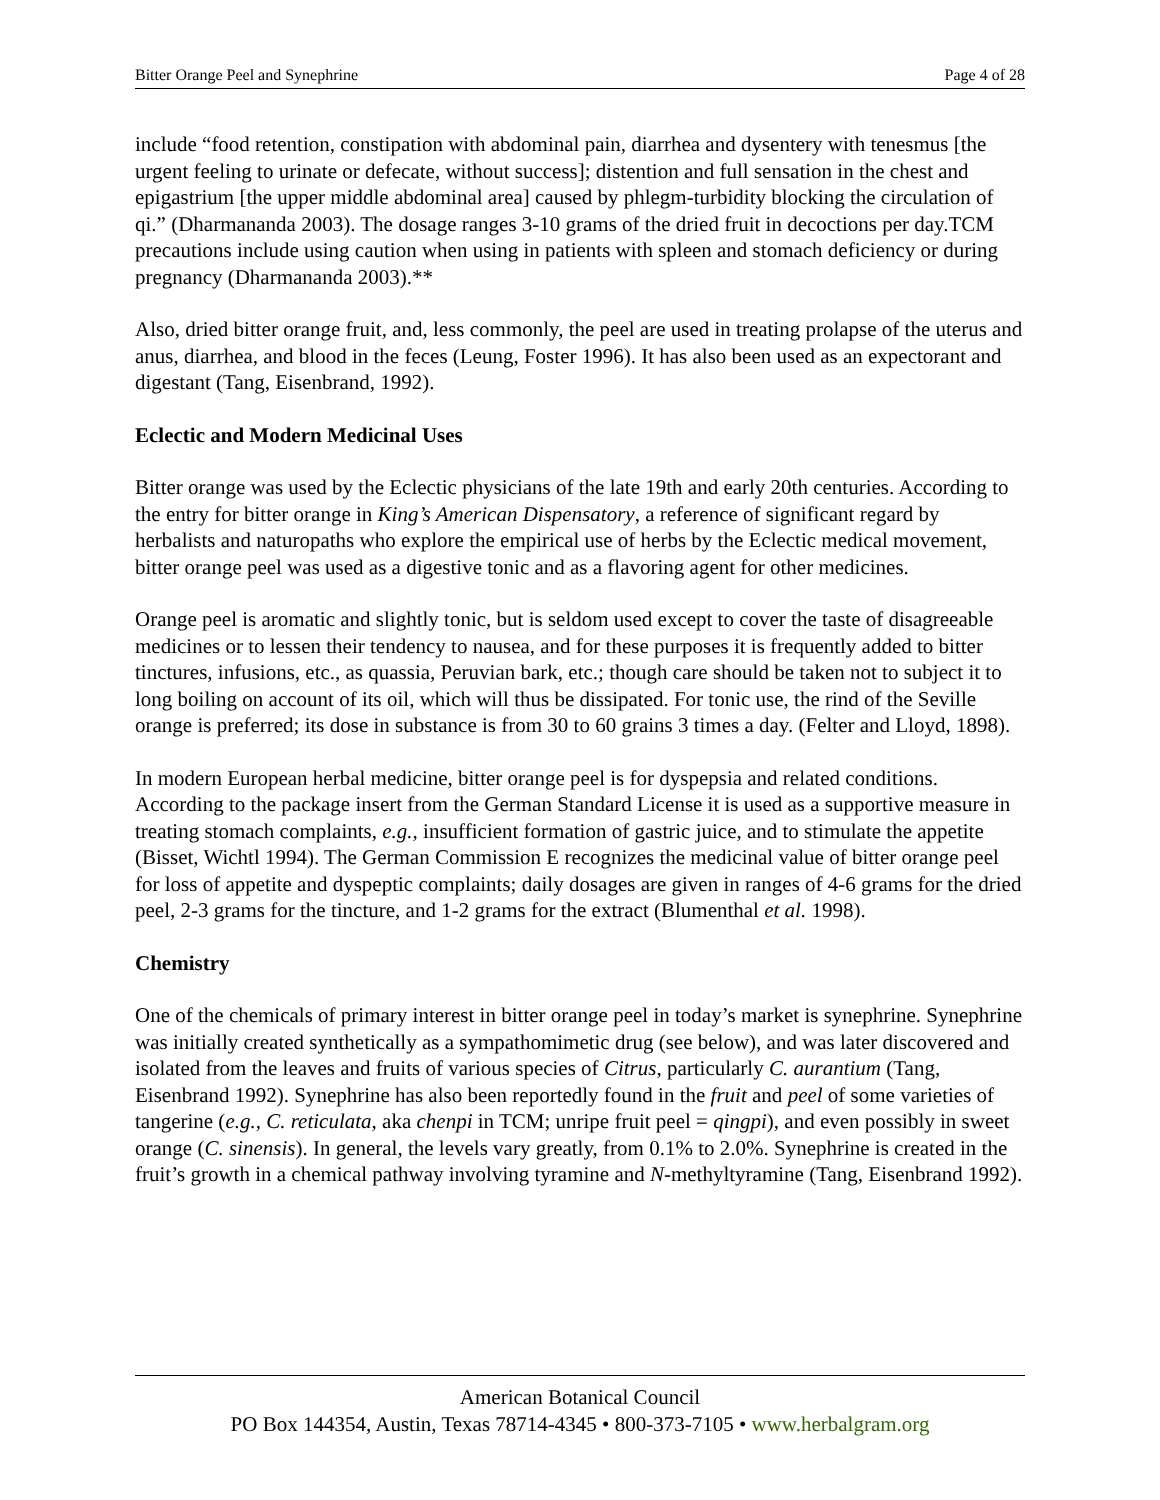Bitter Orange Peel and Synephrine Page 4 of 28
include “food retention, constipation with abdominal pain, diarrhea and dysentery with tenesmus [the urgent feeling to urinate or defecate, without success]; distention and full sensation in the chest and epigastrium [the upper middle abdominal area] caused by phlegm-turbidity blocking the circulation of qi.” (Dharmananda 2003). The dosage ranges 3-10 grams of the dried fruit in decoctions per day.TCM precautions include using caution when using in patients with spleen and stomach deficiency or during pregnancy (Dharmananda 2003).**
Also, dried bitter orange fruit, and, less commonly, the peel are used in treating prolapse of the uterus and anus, diarrhea, and blood in the feces (Leung, Foster 1996). It has also been used as an expectorant and digestant (Tang, Eisenbrand, 1992).
Eclectic and Modern Medicinal Uses
Bitter orange was used by the Eclectic physicians of the late 19th and early 20th centuries. According to the entry for bitter orange in King’s American Dispensatory, a reference of significant regard by herbalists and naturopaths who explore the empirical use of herbs by the Eclectic medical movement, bitter orange peel was used as a digestive tonic and as a flavoring agent for other medicines.
Orange peel is aromatic and slightly tonic, but is seldom used except to cover the taste of disagreeable medicines or to lessen their tendency to nausea, and for these purposes it is frequently added to bitter tinctures, infusions, etc., as quassia, Peruvian bark, etc.; though care should be taken not to subject it to long boiling on account of its oil, which will thus be dissipated. For tonic use, the rind of the Seville orange is preferred; its dose in substance is from 30 to 60 grains 3 times a day. (Felter and Lloyd, 1898).
In modern European herbal medicine, bitter orange peel is for dyspepsia and related conditions. According to the package insert from the German Standard License it is used as a supportive measure in treating stomach complaints, e.g., insufficient formation of gastric juice, and to stimulate the appetite (Bisset, Wichtl 1994). The German Commission E recognizes the medicinal value of bitter orange peel for loss of appetite and dyspeptic complaints; daily dosages are given in ranges of 4-6 grams for the dried peel, 2-3 grams for the tincture, and 1-2 grams for the extract (Blumenthal et al. 1998).
Chemistry
One of the chemicals of primary interest in bitter orange peel in today’s market is synephrine. Synephrine was initially created synthetically as a sympathomimetic drug (see below), and was later discovered and isolated from the leaves and fruits of various species of Citrus, particularly C. aurantium (Tang, Eisenbrand 1992). Synephrine has also been reportedly found in the fruit and peel of some varieties of tangerine (e.g., C. reticulata, aka chenpi in TCM; unripe fruit peel = qingpi), and even possibly in sweet orange (C. sinensis). In general, the levels vary greatly, from 0.1% to 2.0%. Synephrine is created in the fruit’s growth in a chemical pathway involving tyramine and N-methyltyramine (Tang, Eisenbrand 1992).
American Botanical Council
PO Box 144354, Austin, Texas 78714-4345 • 800-373-7105 • www.herbalgram.org